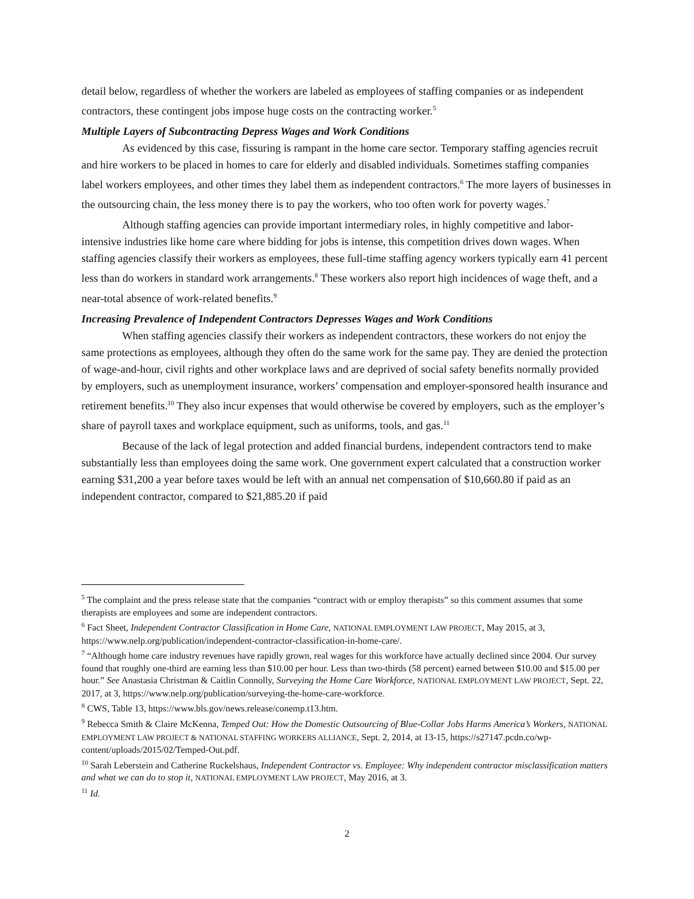detail below, regardless of whether the workers are labeled as employees of staffing companies or as independent contractors, these contingent jobs impose huge costs on the contracting worker.<sup>5</sup>
Multiple Layers of Subcontracting Depress Wages and Work Conditions
As evidenced by this case, fissuring is rampant in the home care sector. Temporary staffing agencies recruit and hire workers to be placed in homes to care for elderly and disabled individuals. Sometimes staffing companies label workers employees, and other times they label them as independent contractors.<sup>6</sup> The more layers of businesses in the outsourcing chain, the less money there is to pay the workers, who too often work for poverty wages.<sup>7</sup>
Although staffing agencies can provide important intermediary roles, in highly competitive and labor-intensive industries like home care where bidding for jobs is intense, this competition drives down wages. When staffing agencies classify their workers as employees, these full-time staffing agency workers typically earn 41 percent less than do workers in standard work arrangements.<sup>8</sup> These workers also report high incidences of wage theft, and a near-total absence of work-related benefits.<sup>9</sup>
Increasing Prevalence of Independent Contractors Depresses Wages and Work Conditions
When staffing agencies classify their workers as independent contractors, these workers do not enjoy the same protections as employees, although they often do the same work for the same pay. They are denied the protection of wage-and-hour, civil rights and other workplace laws and are deprived of social safety benefits normally provided by employers, such as unemployment insurance, workers’ compensation and employer-sponsored health insurance and retirement benefits.<sup>10</sup> They also incur expenses that would otherwise be covered by employers, such as the employer’s share of payroll taxes and workplace equipment, such as uniforms, tools, and gas.<sup>11</sup>
Because of the lack of legal protection and added financial burdens, independent contractors tend to make substantially less than employees doing the same work. One government expert calculated that a construction worker earning $31,200 a year before taxes would be left with an annual net compensation of $10,660.80 if paid as an independent contractor, compared to $21,885.20 if paid
<sup>5</sup> The complaint and the press release state that the companies “contract with or employ therapists” so this comment assumes that some therapists are employees and some are independent contractors.
<sup>6</sup> Fact Sheet, Independent Contractor Classification in Home Care, NATIONAL EMPLOYMENT LAW PROJECT, May 2015, at 3, https://www.nelp.org/publication/independent-contractor-classification-in-home-care/.
<sup>7</sup> “Although home care industry revenues have rapidly grown, real wages for this workforce have actually declined since 2004. Our survey found that roughly one-third are earning less than $10.00 per hour. Less than two-thirds (58 percent) earned between $10.00 and $15.00 per hour.” See Anastasia Christman & Caitlin Connolly, Surveying the Home Care Workforce, NATIONAL EMPLOYMENT LAW PROJECT, Sept. 22, 2017, at 3, https://www.nelp.org/publication/surveying-the-home-care-workforce.
<sup>8</sup> CWS, Table 13, https://www.bls.gov/news.release/conemp.t13.htm.
<sup>9</sup> Rebecca Smith & Claire McKenna, Temped Out: How the Domestic Outsourcing of Blue-Collar Jobs Harms America’s Workers, NATIONAL EMPLOYMENT LAW PROJECT & NATIONAL STAFFING WORKERS ALLIANCE, Sept. 2, 2014, at 13-15, https://s27147.pcdn.co/wp-content/uploads/2015/02/Temped-Out.pdf.
<sup>10</sup> Sarah Leberstein and Catherine Ruckelshaus, Independent Contractor vs. Employee: Why independent contractor misclassification matters and what we can do to stop it, NATIONAL EMPLOYMENT LAW PROJECT, May 2016, at 3.
<sup>11</sup> Id.
2